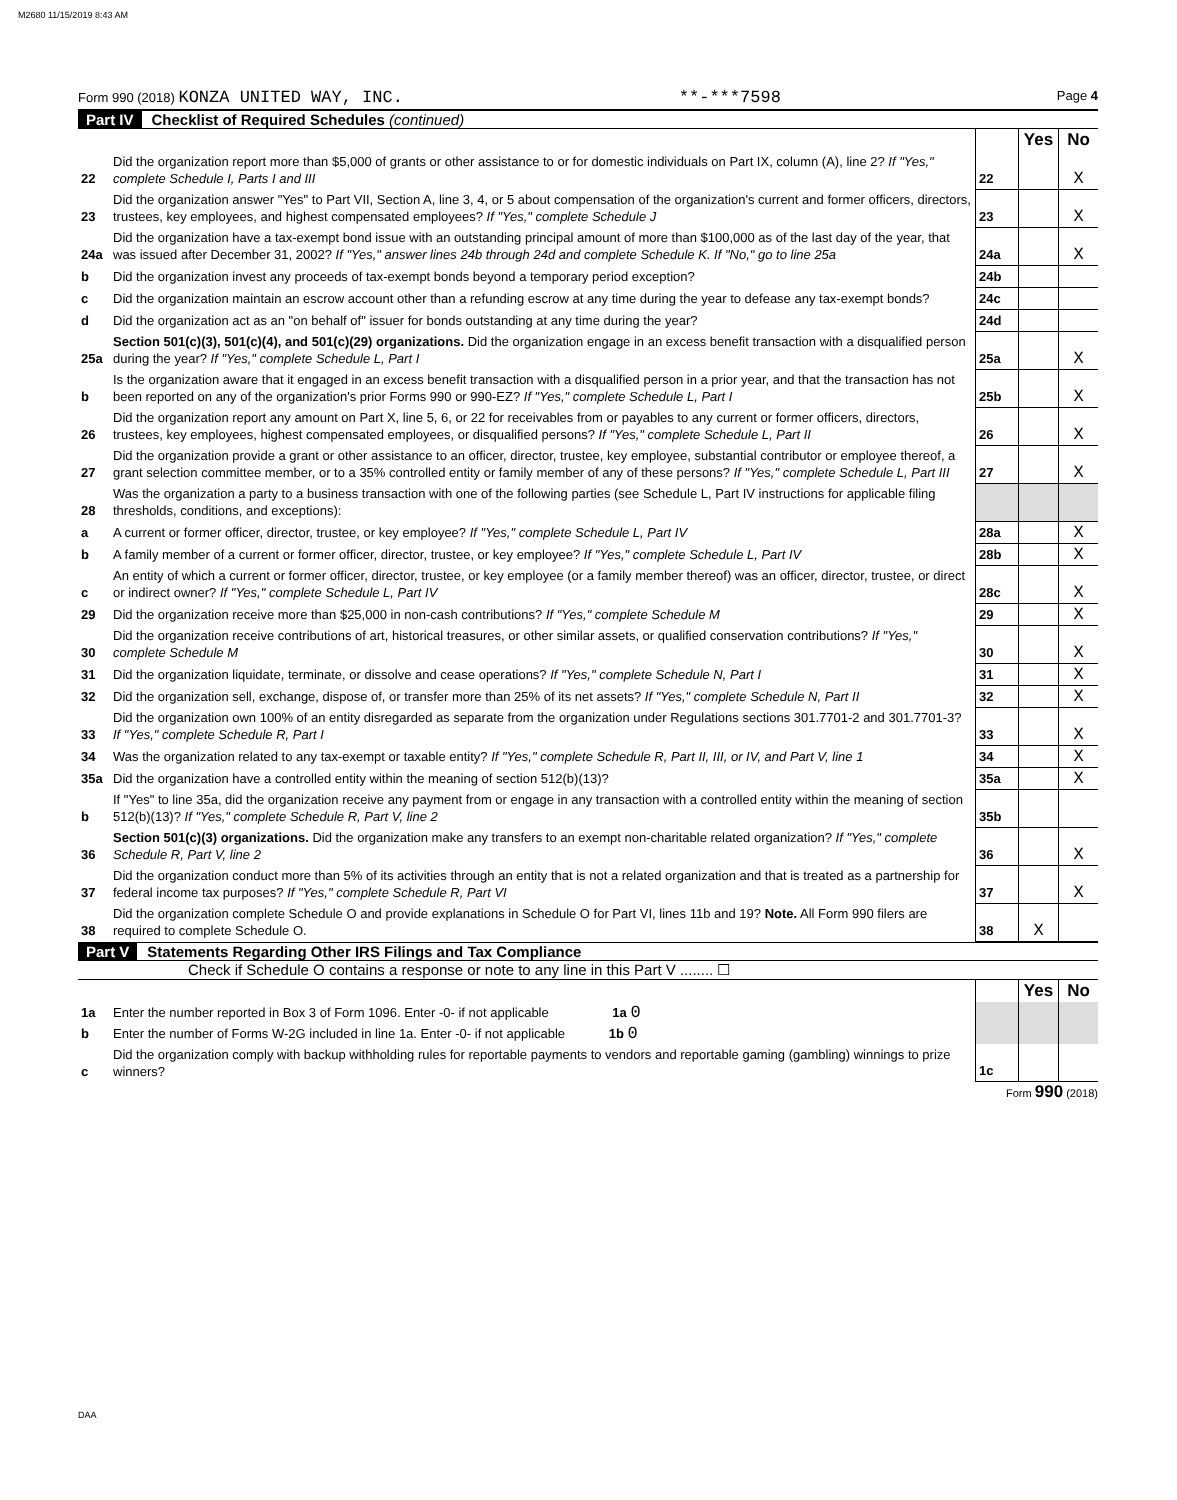M2680 11/15/2019 8:43 AM
Form 990 (2018) KONZA UNITED WAY, INC. **-***7598 Page 4
Part IV Checklist of Required Schedules (continued)
| | | | Yes | No |
| 22 | Did the organization report more than $5,000 of grants or other assistance to or for domestic individuals on Part IX, column (A), line 2? If "Yes," complete Schedule I, Parts I and III | 22 | | X |
| 23 | Did the organization answer "Yes" to Part VII, Section A, line 3, 4, or 5 about compensation of the organization's current and former officers, directors, trustees, key employees, and highest compensated employees? If "Yes," complete Schedule J | 23 | | X |
| 24a | Did the organization have a tax-exempt bond issue with an outstanding principal amount of more than $100,000 as of the last day of the year, that was issued after December 31, 2002? If "Yes," answer lines 24b through 24d and complete Schedule K. If "No," go to line 25a | 24a | | X |
| b | Did the organization invest any proceeds of tax-exempt bonds beyond a temporary period exception? | 24b | | |
| c | Did the organization maintain an escrow account other than a refunding escrow at any time during the year to defease any tax-exempt bonds? | 24c | | |
| d | Did the organization act as an "on behalf of" issuer for bonds outstanding at any time during the year? | 24d | | |
| 25a | Section 501(c)(3), 501(c)(4), and 501(c)(29) organizations. Did the organization engage in an excess benefit transaction with a disqualified person during the year? If "Yes," complete Schedule L, Part I | 25a | | X |
| b | Is the organization aware that it engaged in an excess benefit transaction with a disqualified person in a prior year, and that the transaction has not been reported on any of the organization's prior Forms 990 or 990-EZ? If "Yes," complete Schedule L, Part I | 25b | | X |
| 26 | Did the organization report any amount on Part X, line 5, 6, or 22 for receivables from or payables to any current or former officers, directors, trustees, key employees, highest compensated employees, or disqualified persons? If "Yes," complete Schedule L, Part II | 26 | | X |
| 27 | Did the organization provide a grant or other assistance to an officer, director, trustee, key employee, substantial contributor or employee thereof, a grant selection committee member, or to a 35% controlled entity or family member of any of these persons? If "Yes," complete Schedule L, Part III | 27 | | X |
| 28 | Was the organization a party to a business transaction with one of the following parties (see Schedule L, Part IV instructions for applicable filing thresholds, conditions, and exceptions): | | | |
| a | A current or former officer, director, trustee, or key employee? If "Yes," complete Schedule L, Part IV | 28a | | X |
| b | A family member of a current or former officer, director, trustee, or key employee? If "Yes," complete Schedule L, Part IV | 28b | | X |
| c | An entity of which a current or former officer, director, trustee, or key employee (or a family member thereof) was an officer, director, trustee, or direct or indirect owner? If "Yes," complete Schedule L, Part IV | 28c | | X |
| 29 | Did the organization receive more than $25,000 in non-cash contributions? If "Yes," complete Schedule M | 29 | | X |
| 30 | Did the organization receive contributions of art, historical treasures, or other similar assets, or qualified conservation contributions? If "Yes," complete Schedule M | 30 | | X |
| 31 | Did the organization liquidate, terminate, or dissolve and cease operations? If "Yes," complete Schedule N, Part I | 31 | | X |
| 32 | Did the organization sell, exchange, dispose of, or transfer more than 25% of its net assets? If "Yes," complete Schedule N, Part II | 32 | | X |
| 33 | Did the organization own 100% of an entity disregarded as separate from the organization under Regulations sections 301.7701-2 and 301.7701-3? If "Yes," complete Schedule R, Part I | 33 | | X |
| 34 | Was the organization related to any tax-exempt or taxable entity? If "Yes," complete Schedule R, Part II, III, or IV, and Part V, line 1 | 34 | | X |
| 35a | Did the organization have a controlled entity within the meaning of section 512(b)(13)? | 35a | | X |
| b | If "Yes" to line 35a, did the organization receive any payment from or engage in any transaction with a controlled entity within the meaning of section 512(b)(13)? If "Yes," complete Schedule R, Part V, line 2 | 35b | | |
| 36 | Section 501(c)(3) organizations. Did the organization make any transfers to an exempt non-charitable related organization? If "Yes," complete Schedule R, Part V, line 2 | 36 | | X |
| 37 | Did the organization conduct more than 5% of its activities through an entity that is not a related organization and that is treated as a partnership for federal income tax purposes? If "Yes," complete Schedule R, Part VI | 37 | | X |
| 38 | Did the organization complete Schedule O and provide explanations in Schedule O for Part VI, lines 11b and 19? Note. All Form 990 filers are required to complete Schedule O. | 38 | X | |
Part V Statements Regarding Other IRS Filings and Tax Compliance
Check if Schedule O contains a response or note to any line in this Part V ........ ☐
| | | | Yes | No |
| 1a | Enter the number reported in Box 3 of Form 1096. Enter -0- if not applicable 1a 0 | | | |
| b | Enter the number of Forms W-2G included in line 1a. Enter -0- if not applicable 1b 0 | | | |
| c | Did the organization comply with backup withholding rules for reportable payments to vendors and reportable gaming (gambling) winnings to prize winners? | 1c | | |
Form 990 (2018)
DAA